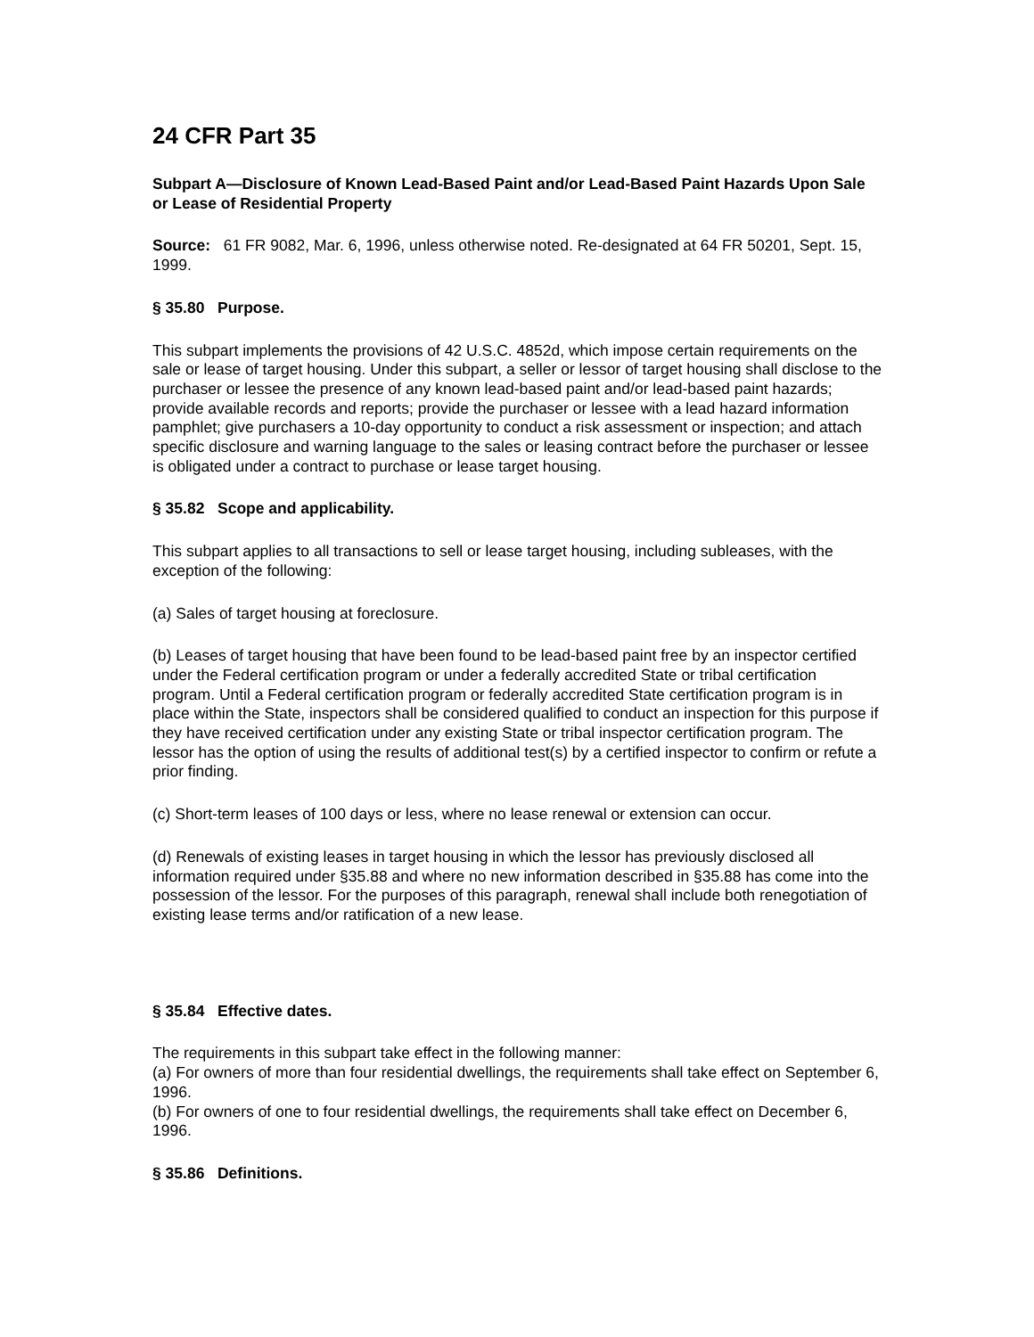24 CFR Part 35
Subpart A—Disclosure of Known Lead-Based Paint and/or Lead-Based Paint Hazards Upon Sale or Lease of Residential Property
Source: 61 FR 9082, Mar. 6, 1996, unless otherwise noted. Re-designated at 64 FR 50201, Sept. 15, 1999.
§ 35.80 Purpose.
This subpart implements the provisions of 42 U.S.C. 4852d, which impose certain requirements on the sale or lease of target housing. Under this subpart, a seller or lessor of target housing shall disclose to the purchaser or lessee the presence of any known lead-based paint and/or lead-based paint hazards; provide available records and reports; provide the purchaser or lessee with a lead hazard information pamphlet; give purchasers a 10-day opportunity to conduct a risk assessment or inspection; and attach specific disclosure and warning language to the sales or leasing contract before the purchaser or lessee is obligated under a contract to purchase or lease target housing.
§ 35.82 Scope and applicability.
This subpart applies to all transactions to sell or lease target housing, including subleases, with the exception of the following:
(a) Sales of target housing at foreclosure.
(b) Leases of target housing that have been found to be lead-based paint free by an inspector certified under the Federal certification program or under a federally accredited State or tribal certification program. Until a Federal certification program or federally accredited State certification program is in place within the State, inspectors shall be considered qualified to conduct an inspection for this purpose if they have received certification under any existing State or tribal inspector certification program. The lessor has the option of using the results of additional test(s) by a certified inspector to confirm or refute a prior finding.
(c) Short-term leases of 100 days or less, where no lease renewal or extension can occur.
(d) Renewals of existing leases in target housing in which the lessor has previously disclosed all information required under §35.88 and where no new information described in §35.88 has come into the possession of the lessor. For the purposes of this paragraph, renewal shall include both renegotiation of existing lease terms and/or ratification of a new lease.
§ 35.84 Effective dates.
The requirements in this subpart take effect in the following manner:
(a) For owners of more than four residential dwellings, the requirements shall take effect on September 6, 1996.
(b) For owners of one to four residential dwellings, the requirements shall take effect on December 6, 1996.
§ 35.86 Definitions.